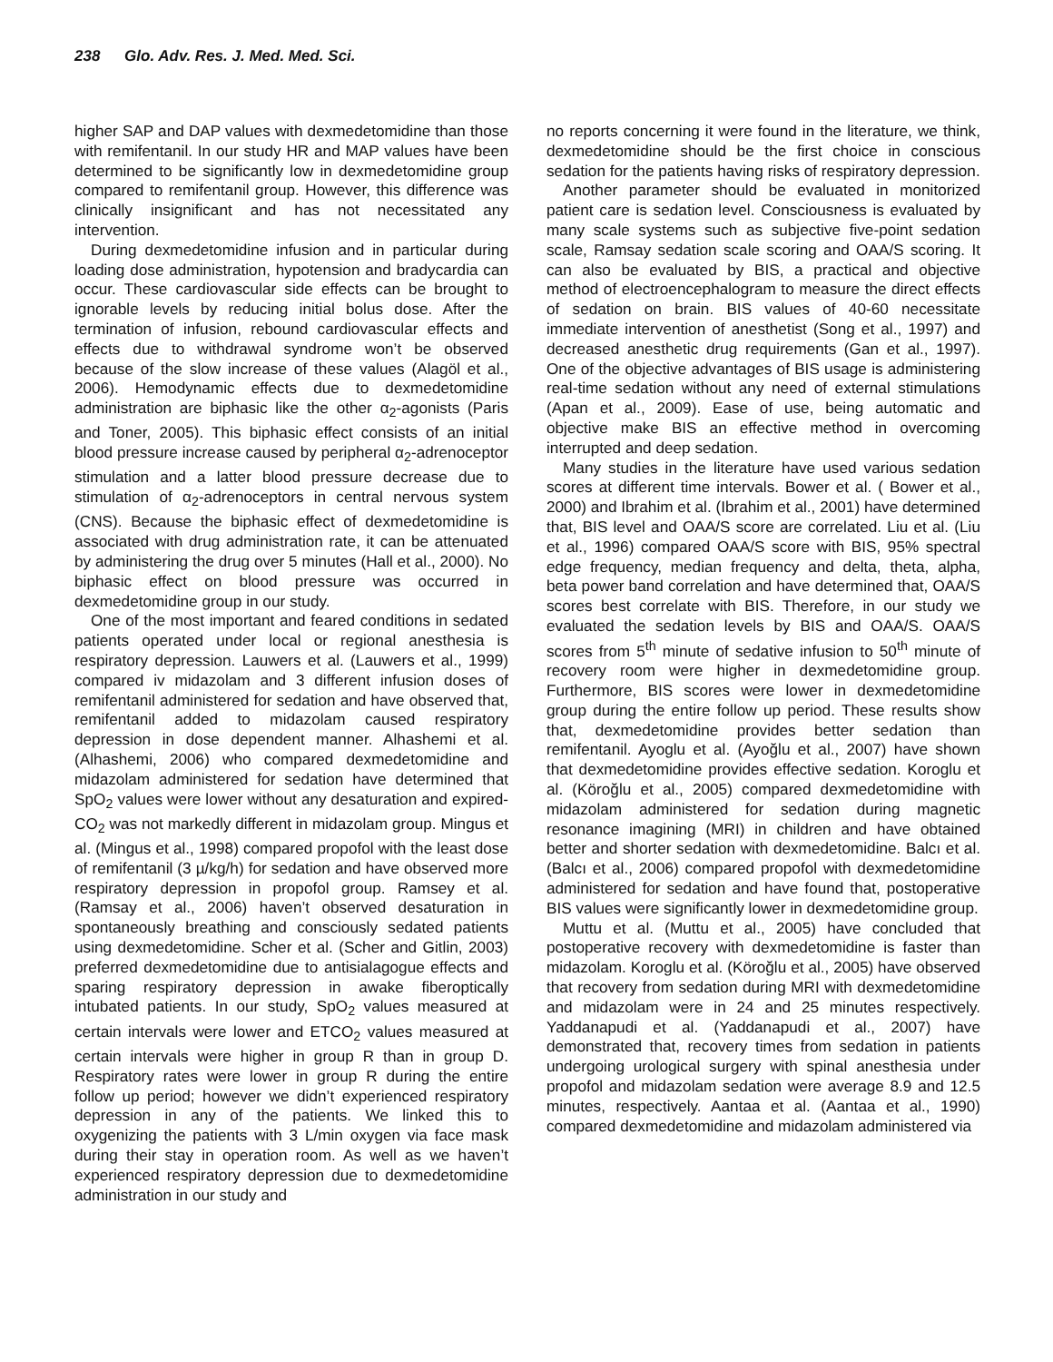238 Glo. Adv. Res. J. Med. Med. Sci.
higher SAP and DAP values with dexmedetomidine than those with remifentanil. In our study HR and MAP values have been determined to be significantly low in dexmedetomidine group compared to remifentanil group. However, this difference was clinically insignificant and has not necessitated any intervention.
During dexmedetomidine infusion and in particular during loading dose administration, hypotension and bradycardia can occur. These cardiovascular side effects can be brought to ignorable levels by reducing initial bolus dose. After the termination of infusion, rebound cardiovascular effects and effects due to withdrawal syndrome won’t be observed because of the slow increase of these values (Alagöl et al., 2006). Hemodynamic effects due to dexmedetomidine administration are biphasic like the other α<sub>2</sub>-agonists (Paris and Toner, 2005). This biphasic effect consists of an initial blood pressure increase caused by peripheral α<sub>2</sub>-adrenoceptor stimulation and a latter blood pressure decrease due to stimulation of α<sub>2</sub>-adrenoceptors in central nervous system (CNS). Because the biphasic effect of dexmedetomidine is associated with drug administration rate, it can be attenuated by administering the drug over 5 minutes (Hall et al., 2000). No biphasic effect on blood pressure was occurred in dexmedetomidine group in our study.
One of the most important and feared conditions in sedated patients operated under local or regional anesthesia is respiratory depression. Lauwers et al. (Lauwers et al., 1999) compared iv midazolam and 3 different infusion doses of remifentanil administered for sedation and have observed that, remifentanil added to midazolam caused respiratory depression in dose dependent manner. Alhashemi et al. (Alhashemi, 2006) who compared dexmedetomidine and midazolam administered for sedation have determined that SpO<sub>2</sub> values were lower without any desaturation and expired-CO<sub>2</sub> was not markedly different in midazolam group. Mingus et al. (Mingus et al., 1998) compared propofol with the least dose of remifentanil (3 µ/kg/h) for sedation and have observed more respiratory depression in propofol group. Ramsey et al. (Ramsay et al., 2006) haven’t observed desaturation in spontaneously breathing and consciously sedated patients using dexmedetomidine. Scher et al. (Scher and Gitlin, 2003) preferred dexmedetomidine due to antisialagogue effects and sparing respiratory depression in awake fiberoptically intubated patients. In our study, SpO<sub>2</sub> values measured at certain intervals were lower and ETCO<sub>2</sub> values measured at certain intervals were higher in group R than in group D. Respiratory rates were lower in group R during the entire follow up period; however we didn’t experienced respiratory depression in any of the patients. We linked this to oxygenizing the patients with 3 L/min oxygen via face mask during their stay in operation room. As well as we haven’t experienced respiratory depression due to dexmedetomidine administration in our study and
no reports concerning it were found in the literature, we think, dexmedetomidine should be the first choice in conscious sedation for the patients having risks of respiratory depression.
Another parameter should be evaluated in monitorized patient care is sedation level. Consciousness is evaluated by many scale systems such as subjective five-point sedation scale, Ramsay sedation scale scoring and OAA/S scoring. It can also be evaluated by BIS, a practical and objective method of electroencephalogram to measure the direct effects of sedation on brain. BIS values of 40-60 necessitate immediate intervention of anesthetist (Song et al., 1997) and decreased anesthetic drug requirements (Gan et al., 1997). One of the objective advantages of BIS usage is administering real-time sedation without any need of external stimulations (Apan et al., 2009). Ease of use, being automatic and objective make BIS an effective method in overcoming interrupted and deep sedation.
Many studies in the literature have used various sedation scores at different time intervals. Bower et al. ( Bower et al., 2000) and Ibrahim et al. (Ibrahim et al., 2001) have determined that, BIS level and OAA/S score are correlated. Liu et al. (Liu et al., 1996) compared OAA/S score with BIS, 95% spectral edge frequency, median frequency and delta, theta, alpha, beta power band correlation and have determined that, OAA/S scores best correlate with BIS. Therefore, in our study we evaluated the sedation levels by BIS and OAA/S. OAA/S scores from 5<sup>th</sup> minute of sedative infusion to 50<sup>th</sup> minute of recovery room were higher in dexmedetomidine group. Furthermore, BIS scores were lower in dexmedetomidine group during the entire follow up period. These results show that, dexmedetomidine provides better sedation than remifentanil. Ayoglu et al. (Ayoğlu et al., 2007) have shown that dexmedetomidine provides effective sedation. Koroglu et al. (Köroğlu et al., 2005) compared dexmedetomidine with midazolam administered for sedation during magnetic resonance imagining (MRI) in children and have obtained better and shorter sedation with dexmedetomidine. Balcı et al. (Balcı et al., 2006) compared propofol with dexmedetomidine administered for sedation and have found that, postoperative BIS values were significantly lower in dexmedetomidine group.
Muttu et al. (Muttu et al., 2005) have concluded that postoperative recovery with dexmedetomidine is faster than midazolam. Koroglu et al. (Köroğlu et al., 2005) have observed that recovery from sedation during MRI with dexmedetomidine and midazolam were in 24 and 25 minutes respectively. Yaddanapudi et al. (Yaddanapudi et al., 2007) have demonstrated that, recovery times from sedation in patients undergoing urological surgery with spinal anesthesia under propofol and midazolam sedation were average 8.9 and 12.5 minutes, respectively. Aantaa et al. (Aantaa et al., 1990) compared dexmedetomidine and midazolam administered via